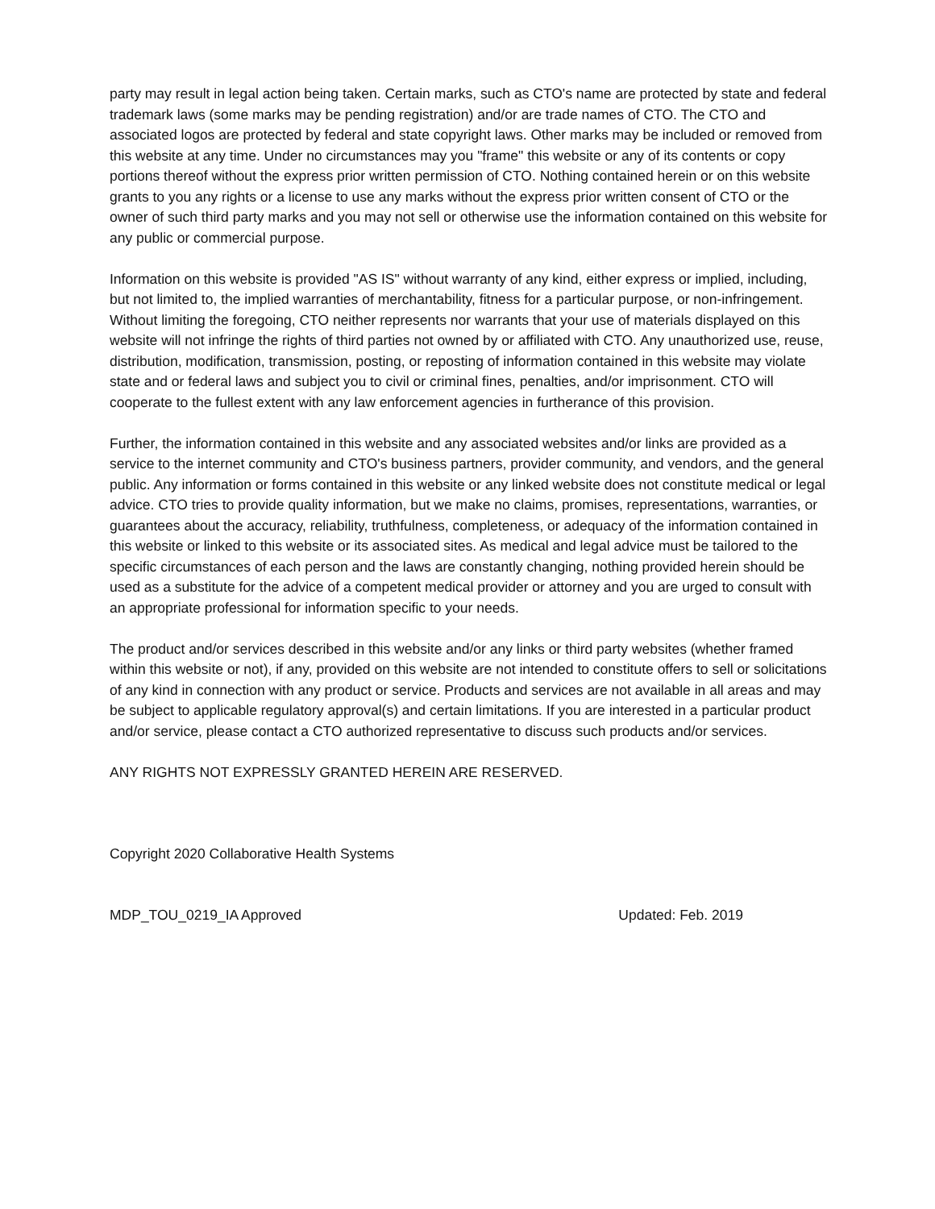party may result in legal action being taken. Certain marks, such as CTO's name are protected by state and federal trademark laws (some marks may be pending registration) and/or are trade names of CTO. The CTO and associated logos are protected by federal and state copyright laws. Other marks may be included or removed from this website at any time. Under no circumstances may you "frame" this website or any of its contents or copy portions thereof without the express prior written permission of CTO. Nothing contained herein or on this website grants to you any rights or a license to use any marks without the express prior written consent of CTO or the owner of such third party marks and you may not sell or otherwise use the information contained on this website for any public or commercial purpose.
Information on this website is provided "AS IS" without warranty of any kind, either express or implied, including, but not limited to, the implied warranties of merchantability, fitness for a particular purpose, or non-infringement. Without limiting the foregoing, CTO neither represents nor warrants that your use of materials displayed on this website will not infringe the rights of third parties not owned by or affiliated with CTO. Any unauthorized use, reuse, distribution, modification, transmission, posting, or reposting of information contained in this website may violate state and or federal laws and subject you to civil or criminal fines, penalties, and/or imprisonment. CTO will cooperate to the fullest extent with any law enforcement agencies in furtherance of this provision.
Further, the information contained in this website and any associated websites and/or links are provided as a service to the internet community and CTO's business partners, provider community, and vendors, and the general public. Any information or forms contained in this website or any linked website does not constitute medical or legal advice. CTO tries to provide quality information, but we make no claims, promises, representations, warranties, or guarantees about the accuracy, reliability, truthfulness, completeness, or adequacy of the information contained in this website or linked to this website or its associated sites. As medical and legal advice must be tailored to the specific circumstances of each person and the laws are constantly changing, nothing provided herein should be used as a substitute for the advice of a competent medical provider or attorney and you are urged to consult with an appropriate professional for information specific to your needs.
The product and/or services described in this website and/or any links or third party websites (whether framed within this website or not), if any, provided on this website are not intended to constitute offers to sell or solicitations of any kind in connection with any product or service. Products and services are not available in all areas and may be subject to applicable regulatory approval(s) and certain limitations. If you are interested in a particular product and/or service, please contact a CTO authorized representative to discuss such products and/or services.
ANY RIGHTS NOT EXPRESSLY GRANTED HEREIN ARE RESERVED.
Copyright 2020 Collaborative Health Systems
MDP_TOU_0219_IA Approved Updated: Feb. 2019